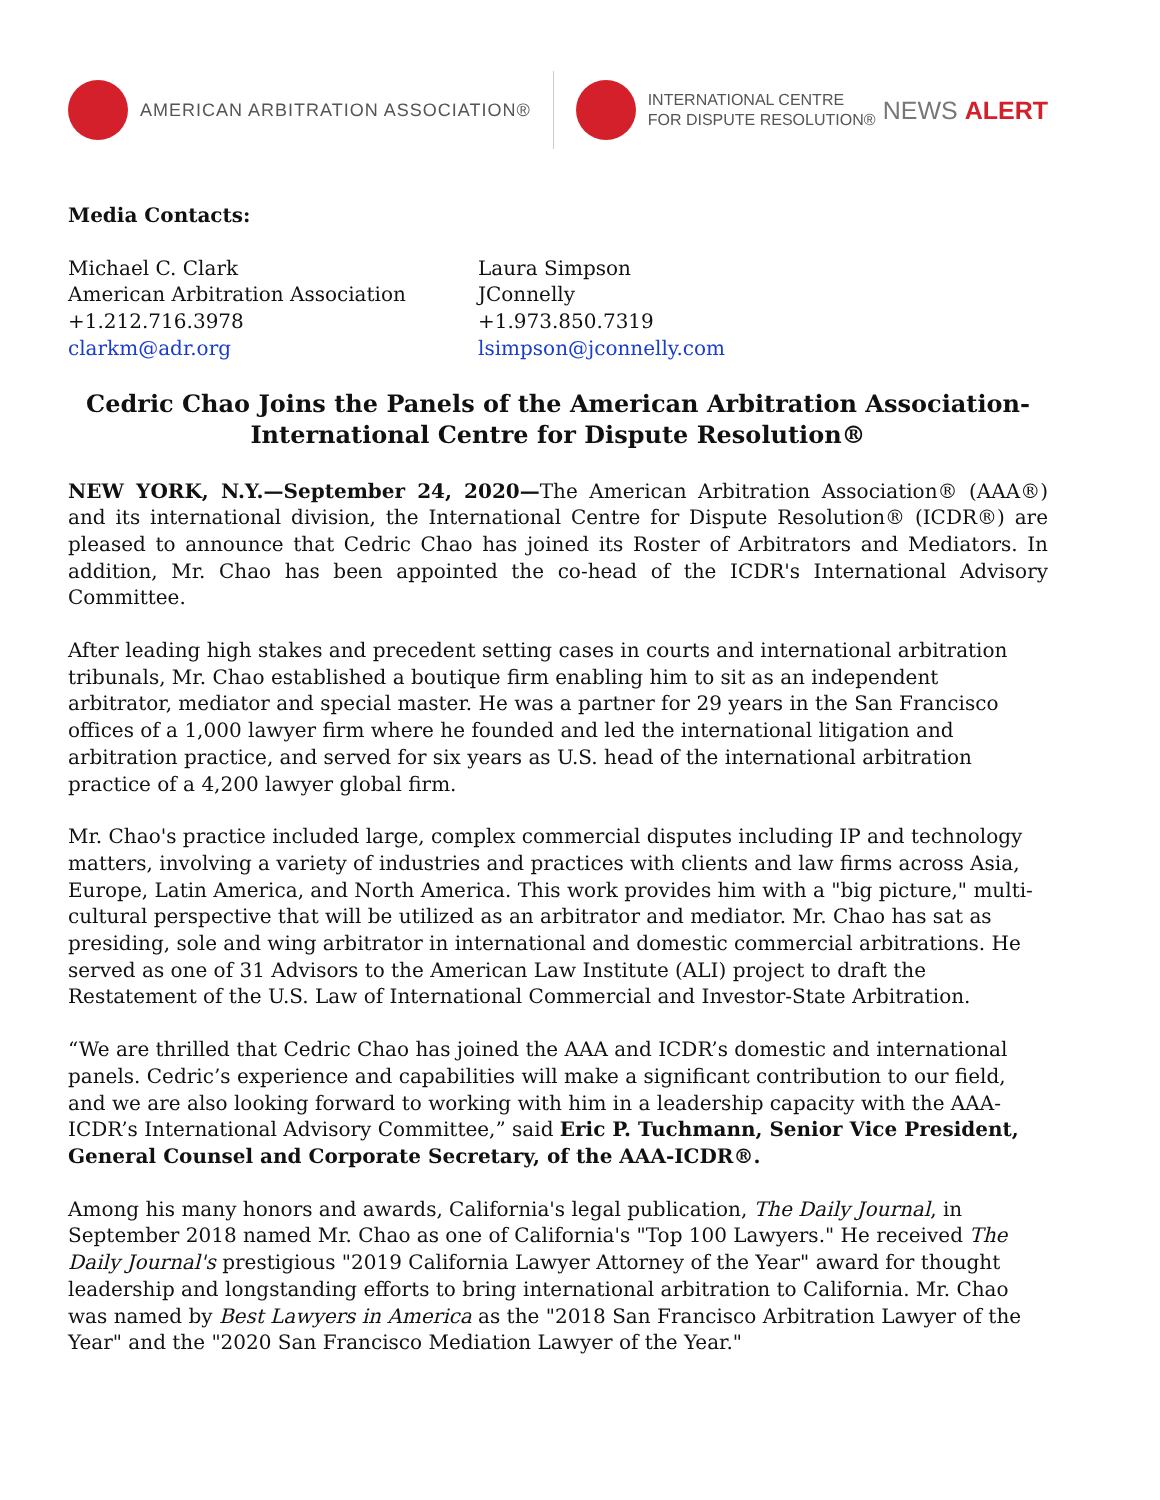AMERICAN ARBITRATION ASSOCIATION®
INTERNATIONAL CENTRE
FOR DISPUTE RESOLUTION® NEWS ALERT
Media Contacts:
Michael C. Clark
American Arbitration Association
+1.212.716.3978
clarkm@adr.org
Laura Simpson
JConnelly
+1.973.850.7319
lsimpson@jconnelly.com
Cedric Chao Joins the Panels of the American Arbitration Association-
International Centre for Dispute Resolution®
NEW YORK, N.Y.—September 24, 2020—The American Arbitration Association® (AAA®) and its international division, the International Centre for Dispute Resolution® (ICDR®) are pleased to announce that Cedric Chao has joined its Roster of Arbitrators and Mediators. In addition, Mr. Chao has been appointed the co-head of the ICDR's International Advisory Committee.
After leading high stakes and precedent setting cases in courts and international arbitration tribunals, Mr. Chao established a boutique firm enabling him to sit as an independent arbitrator, mediator and special master. He was a partner for 29 years in the San Francisco offices of a 1,000 lawyer firm where he founded and led the international litigation and arbitration practice, and served for six years as U.S. head of the international arbitration practice of a 4,200 lawyer global firm.
Mr. Chao's practice included large, complex commercial disputes including IP and technology matters, involving a variety of industries and practices with clients and law firms across Asia, Europe, Latin America, and North America. This work provides him with a "big picture," multi-cultural perspective that will be utilized as an arbitrator and mediator. Mr. Chao has sat as presiding, sole and wing arbitrator in international and domestic commercial arbitrations. He served as one of 31 Advisors to the American Law Institute (ALI) project to draft the Restatement of the U.S. Law of International Commercial and Investor-State Arbitration.
“We are thrilled that Cedric Chao has joined the AAA and ICDR’s domestic and international panels. Cedric’s experience and capabilities will make a significant contribution to our field, and we are also looking forward to working with him in a leadership capacity with the AAA-ICDR’s International Advisory Committee,” said Eric P. Tuchmann, Senior Vice President, General Counsel and Corporate Secretary, of the AAA-ICDR®.
Among his many honors and awards, California's legal publication, The Daily Journal, in September 2018 named Mr. Chao as one of California's "Top 100 Lawyers." He received The Daily Journal's prestigious "2019 California Lawyer Attorney of the Year" award for thought leadership and longstanding efforts to bring international arbitration to California. Mr. Chao was named by Best Lawyers in America as the "2018 San Francisco Arbitration Lawyer of the Year" and the "2020 San Francisco Mediation Lawyer of the Year."